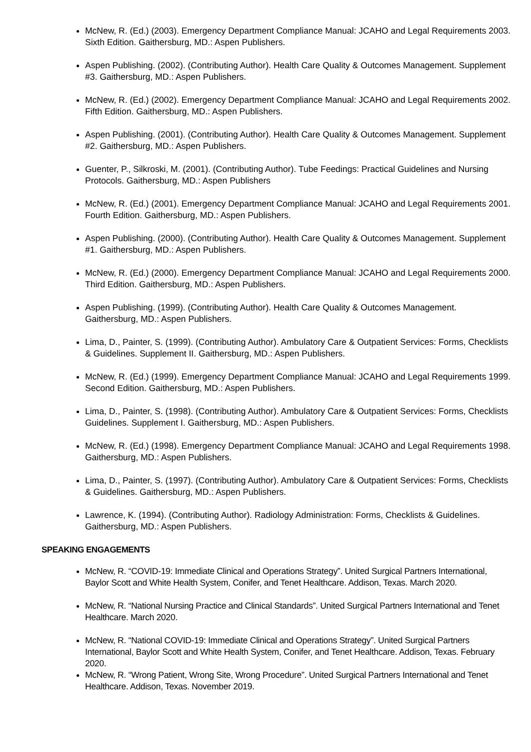McNew, R. (Ed.) (2003). Emergency Department Compliance Manual: JCAHO and Legal Requirements 2003. Sixth Edition. Gaithersburg, MD.: Aspen Publishers.
Aspen Publishing. (2002). (Contributing Author). Health Care Quality & Outcomes Management. Supplement #3. Gaithersburg, MD.: Aspen Publishers.
McNew, R. (Ed.) (2002). Emergency Department Compliance Manual: JCAHO and Legal Requirements 2002. Fifth Edition. Gaithersburg, MD.: Aspen Publishers.
Aspen Publishing. (2001). (Contributing Author). Health Care Quality & Outcomes Management. Supplement #2. Gaithersburg, MD.: Aspen Publishers.
Guenter, P., Silkroski, M. (2001). (Contributing Author). Tube Feedings: Practical Guidelines and Nursing Protocols. Gaithersburg, MD.: Aspen Publishers
McNew, R. (Ed.) (2001). Emergency Department Compliance Manual: JCAHO and Legal Requirements 2001. Fourth Edition. Gaithersburg, MD.: Aspen Publishers.
Aspen Publishing. (2000). (Contributing Author). Health Care Quality & Outcomes Management. Supplement #1. Gaithersburg, MD.: Aspen Publishers.
McNew, R. (Ed.) (2000). Emergency Department Compliance Manual: JCAHO and Legal Requirements 2000. Third Edition. Gaithersburg, MD.: Aspen Publishers.
Aspen Publishing. (1999). (Contributing Author). Health Care Quality & Outcomes Management. Gaithersburg, MD.: Aspen Publishers.
Lima, D., Painter, S. (1999). (Contributing Author). Ambulatory Care & Outpatient Services: Forms, Checklists & Guidelines. Supplement II. Gaithersburg, MD.: Aspen Publishers.
McNew, R. (Ed.) (1999). Emergency Department Compliance Manual: JCAHO and Legal Requirements 1999. Second Edition. Gaithersburg, MD.: Aspen Publishers.
Lima, D., Painter, S. (1998). (Contributing Author). Ambulatory Care & Outpatient Services: Forms, Checklists Guidelines. Supplement I. Gaithersburg, MD.: Aspen Publishers.
McNew, R. (Ed.) (1998). Emergency Department Compliance Manual: JCAHO and Legal Requirements 1998. Gaithersburg, MD.: Aspen Publishers.
Lima, D., Painter, S. (1997). (Contributing Author). Ambulatory Care & Outpatient Services: Forms, Checklists & Guidelines. Gaithersburg, MD.: Aspen Publishers.
Lawrence, K. (1994). (Contributing Author). Radiology Administration: Forms, Checklists & Guidelines. Gaithersburg, MD.: Aspen Publishers.
SPEAKING ENGAGEMENTS
McNew, R. “COVID-19: Immediate Clinical and Operations Strategy”. United Surgical Partners International, Baylor Scott and White Health System, Conifer, and Tenet Healthcare. Addison, Texas. March 2020.
McNew, R. “National Nursing Practice and Clinical Standards”. United Surgical Partners International and Tenet Healthcare. March 2020.
McNew, R. “National COVID-19: Immediate Clinical and Operations Strategy”. United Surgical Partners International, Baylor Scott and White Health System, Conifer, and Tenet Healthcare. Addison, Texas. February 2020.
McNew, R. “Wrong Patient, Wrong Site, Wrong Procedure”. United Surgical Partners International and Tenet Healthcare. Addison, Texas. November 2019.